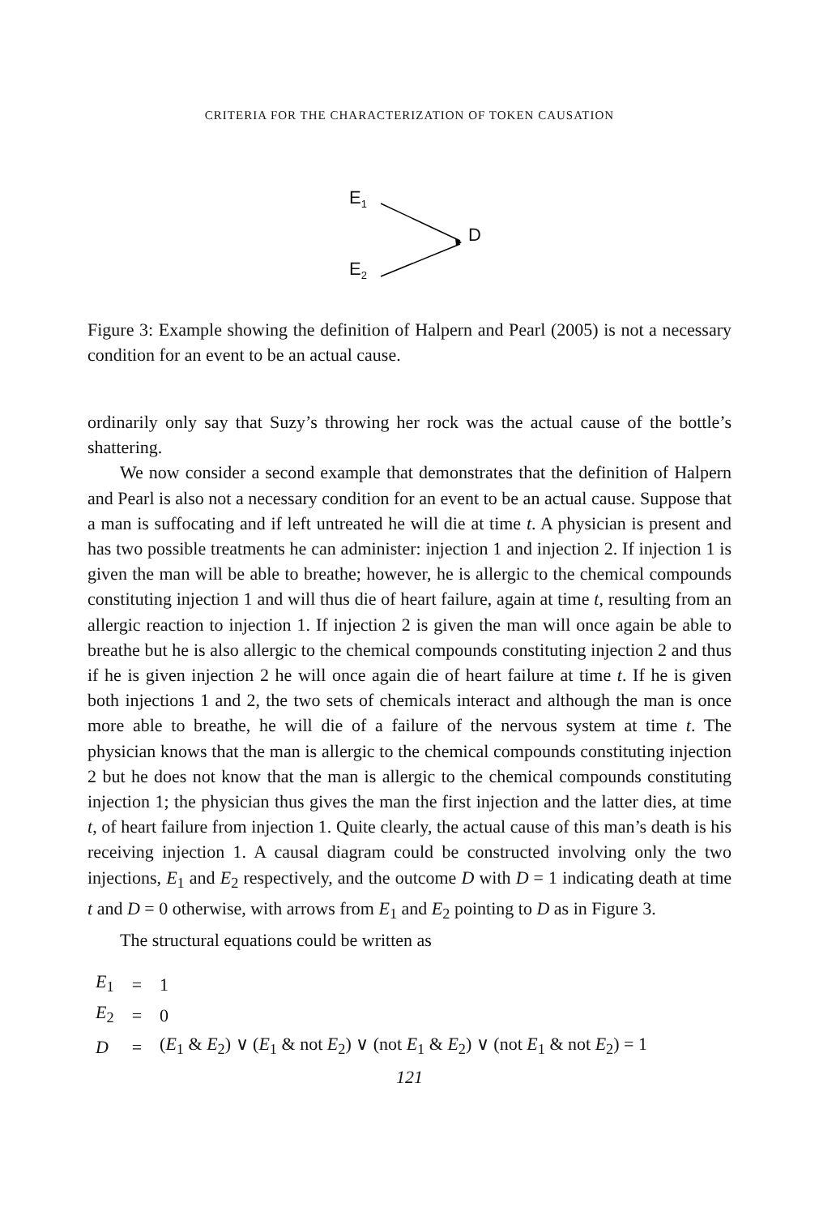CRITERIA FOR THE CHARACTERIZATION OF TOKEN CAUSATION
E<sub>1</sub>
D
E<sub>2</sub>
Figure 3: Example showing the definition of Halpern and Pearl (2005) is not a necessary condition for an event to be an actual cause.
ordinarily only say that Suzy’s throwing her rock was the actual cause of the bottle’s shattering.
We now consider a second example that demonstrates that the definition of Halpern and Pearl is also not a necessary condition for an event to be an actual cause. Suppose that a man is suffocating and if left untreated he will die at time t. A physician is present and has two possible treatments he can administer: injection 1 and injection 2. If injection 1 is given the man will be able to breathe; however, he is allergic to the chemical compounds constituting injection 1 and will thus die of heart failure, again at time t, resulting from an allergic reaction to injection 1. If injection 2 is given the man will once again be able to breathe but he is also allergic to the chemical compounds constituting injection 2 and thus if he is given injection 2 he will once again die of heart failure at time t. If he is given both injections 1 and 2, the two sets of chemicals interact and although the man is once more able to breathe, he will die of a failure of the nervous system at time t. The physician knows that the man is allergic to the chemical compounds constituting injection 2 but he does not know that the man is allergic to the chemical compounds constituting injection 1; the physician thus gives the man the first injection and the latter dies, at time t, of heart failure from injection 1. Quite clearly, the actual cause of this man’s death is his receiving injection 1. A causal diagram could be constructed involving only the two injections, E<sub>1</sub> and E<sub>2</sub> respectively, and the outcome D with D = 1 indicating death at time t and D = 0 otherwise, with arrows from E<sub>1</sub> and E<sub>2</sub> pointing to D as in Figure 3.
The structural equations could be written as
| E<sub>1</sub> | = | 1 |
| E<sub>2</sub> | = | 0 |
| D | = | ( E<sub>1</sub> & E<sub>2</sub>) ∨ ( E<sub>1</sub> & not E<sub>2</sub>) ∨ (not E<sub>1</sub> & E<sub>2</sub>) ∨ (not E<sub>1</sub> & not E<sub>2</sub>) = 1 |
121